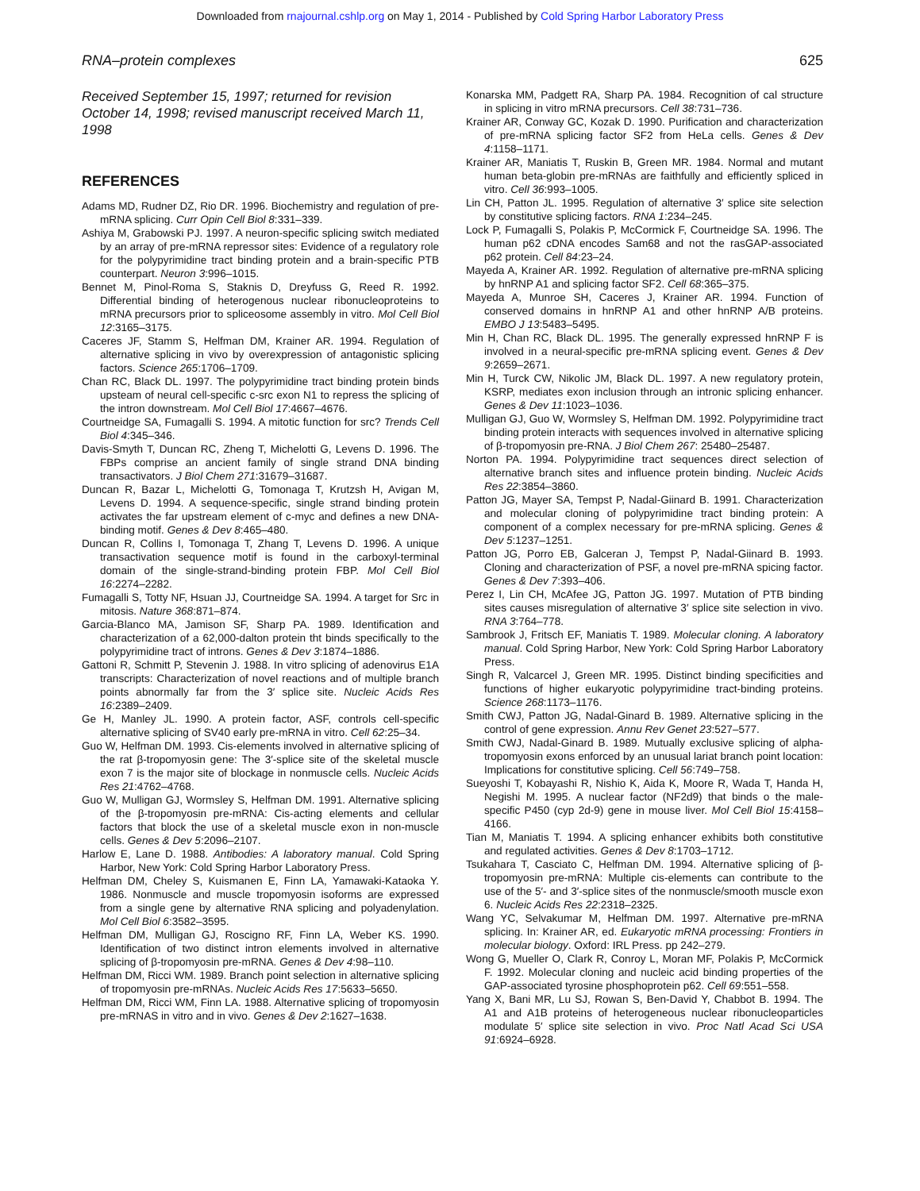Downloaded from rnajournal.cshlp.org on May 1, 2014 - Published by Cold Spring Harbor Laboratory Press
RNA–protein complexes 625
Received September 15, 1997; returned for revision October 14, 1998; revised manuscript received March 11, 1998
REFERENCES
Adams MD, Rudner DZ, Rio DR. 1996. Biochemistry and regulation of pre-mRNA splicing. Curr Opin Cell Biol 8:331–339.
Ashiya M, Grabowski PJ. 1997. A neuron-specific splicing switch mediated by an array of pre-mRNA repressor sites: Evidence of a regulatory role for the polypyrimidine tract binding protein and a brain-specific PTB counterpart. Neuron 3:996–1015.
Bennet M, Pinol-Roma S, Staknis D, Dreyfuss G, Reed R. 1992. Differential binding of heterogenous nuclear ribonucleoproteins to mRNA precursors prior to spliceosome assembly in vitro. Mol Cell Biol 12:3165–3175.
Caceres JF, Stamm S, Helfman DM, Krainer AR. 1994. Regulation of alternative splicing in vivo by overexpression of antagonistic splicing factors. Science 265:1706–1709.
Chan RC, Black DL. 1997. The polypyrimidine tract binding protein binds upsteam of neural cell-specific c-src exon N1 to repress the splicing of the intron downstream. Mol Cell Biol 17:4667–4676.
Courtneidge SA, Fumagalli S. 1994. A mitotic function for src? Trends Cell Biol 4:345–346.
Davis-Smyth T, Duncan RC, Zheng T, Michelotti G, Levens D. 1996. The FBPs comprise an ancient family of single strand DNA binding transactivators. J Biol Chem 271:31679–31687.
Duncan R, Bazar L, Michelotti G, Tomonaga T, Krutzsh H, Avigan M, Levens D. 1994. A sequence-specific, single strand binding protein activates the far upstream element of c-myc and defines a new DNA-binding motif. Genes & Dev 8:465–480.
Duncan R, Collins I, Tomonaga T, Zhang T, Levens D. 1996. A unique transactivation sequence motif is found in the carboxyl-terminal domain of the single-strand-binding protein FBP. Mol Cell Biol 16:2274–2282.
Fumagalli S, Totty NF, Hsuan JJ, Courtneidge SA. 1994. A target for Src in mitosis. Nature 368:871–874.
Garcia-Blanco MA, Jamison SF, Sharp PA. 1989. Identification and characterization of a 62,000-dalton protein tht binds specifically to the polypyrimidine tract of introns. Genes & Dev 3:1874–1886.
Gattoni R, Schmitt P, Stevenin J. 1988. In vitro splicing of adenovirus E1A transcripts: Characterization of novel reactions and of multiple branch points abnormally far from the 3′ splice site. Nucleic Acids Res 16:2389–2409.
Ge H, Manley JL. 1990. A protein factor, ASF, controls cell-specific alternative splicing of SV40 early pre-mRNA in vitro. Cell 62:25–34.
Guo W, Helfman DM. 1993. Cis-elements involved in alternative splicing of the rat β-tropomyosin gene: The 3′-splice site of the skeletal muscle exon 7 is the major site of blockage in nonmuscle cells. Nucleic Acids Res 21:4762–4768.
Guo W, Mulligan GJ, Wormsley S, Helfman DM. 1991. Alternative splicing of the β-tropomyosin pre-mRNA: Cis-acting elements and cellular factors that block the use of a skeletal muscle exon in non-muscle cells. Genes & Dev 5:2096–2107.
Harlow E, Lane D. 1988. Antibodies: A laboratory manual. Cold Spring Harbor, New York: Cold Spring Harbor Laboratory Press.
Helfman DM, Cheley S, Kuismanen E, Finn LA, Yamawaki-Kataoka Y. 1986. Nonmuscle and muscle tropomyosin isoforms are expressed from a single gene by alternative RNA splicing and polyadenylation. Mol Cell Biol 6:3582–3595.
Helfman DM, Mulligan GJ, Roscigno RF, Finn LA, Weber KS. 1990. Identification of two distinct intron elements involved in alternative splicing of β-tropomyosin pre-mRNA. Genes & Dev 4:98–110.
Helfman DM, Ricci WM. 1989. Branch point selection in alternative splicing of tropomyosin pre-mRNAs. Nucleic Acids Res 17:5633–5650.
Helfman DM, Ricci WM, Finn LA. 1988. Alternative splicing of tropomyosin pre-mRNAS in vitro and in vivo. Genes & Dev 2:1627–1638.
Konarska MM, Padgett RA, Sharp PA. 1984. Recognition of cal structure in splicing in vitro mRNA precursors. Cell 38:731–736.
Krainer AR, Conway GC, Kozak D. 1990. Purification and characterization of pre-mRNA splicing factor SF2 from HeLa cells. Genes & Dev 4:1158–1171.
Krainer AR, Maniatis T, Ruskin B, Green MR. 1984. Normal and mutant human beta-globin pre-mRNAs are faithfully and efficiently spliced in vitro. Cell 36:993–1005.
Lin CH, Patton JL. 1995. Regulation of alternative 3′ splice site selection by constitutive splicing factors. RNA 1:234–245.
Lock P, Fumagalli S, Polakis P, McCormick F, Courtneidge SA. 1996. The human p62 cDNA encodes Sam68 and not the rasGAP-associated p62 protein. Cell 84:23–24.
Mayeda A, Krainer AR. 1992. Regulation of alternative pre-mRNA splicing by hnRNP A1 and splicing factor SF2. Cell 68:365–375.
Mayeda A, Munroe SH, Caceres J, Krainer AR. 1994. Function of conserved domains in hnRNP A1 and other hnRNP A/B proteins. EMBO J 13:5483–5495.
Min H, Chan RC, Black DL. 1995. The generally expressed hnRNP F is involved in a neural-specific pre-mRNA splicing event. Genes & Dev 9:2659–2671.
Min H, Turck CW, Nikolic JM, Black DL. 1997. A new regulatory protein, KSRP, mediates exon inclusion through an intronic splicing enhancer. Genes & Dev 11:1023–1036.
Mulligan GJ, Guo W, Wormsley S, Helfman DM. 1992. Polypyrimidine tract binding protein interacts with sequences involved in alternative splicing of β-tropomyosin pre-RNA. J Biol Chem 267: 25480–25487.
Norton PA. 1994. Polypyrimidine tract sequences direct selection of alternative branch sites and influence protein binding. Nucleic Acids Res 22:3854–3860.
Patton JG, Mayer SA, Tempst P, Nadal-Giinard B. 1991. Characterization and molecular cloning of polypyrimidine tract binding protein: A component of a complex necessary for pre-mRNA splicing. Genes & Dev 5:1237–1251.
Patton JG, Porro EB, Galceran J, Tempst P, Nadal-Giinard B. 1993. Cloning and characterization of PSF, a novel pre-mRNA spicing factor. Genes & Dev 7:393–406.
Perez I, Lin CH, McAfee JG, Patton JG. 1997. Mutation of PTB binding sites causes misregulation of alternative 3′ splice site selection in vivo. RNA 3:764–778.
Sambrook J, Fritsch EF, Maniatis T. 1989. Molecular cloning. A laboratory manual. Cold Spring Harbor, New York: Cold Spring Harbor Laboratory Press.
Singh R, Valcarcel J, Green MR. 1995. Distinct binding specificities and functions of higher eukaryotic polypyrimidine tract-binding proteins. Science 268:1173–1176.
Smith CWJ, Patton JG, Nadal-Ginard B. 1989. Alternative splicing in the control of gene expression. Annu Rev Genet 23:527–577.
Smith CWJ, Nadal-Ginard B. 1989. Mutually exclusive splicing of alpha-tropomyosin exons enforced by an unusual lariat branch point location: Implications for constitutive splicing. Cell 56:749–758.
Sueyoshi T, Kobayashi R, Nishio K, Aida K, Moore R, Wada T, Handa H, Negishi M. 1995. A nuclear factor (NF2d9) that binds o the male-specific P450 (cyp 2d-9) gene in mouse liver. Mol Cell Biol 15:4158–4166.
Tian M, Maniatis T. 1994. A splicing enhancer exhibits both constitutive and regulated activities. Genes & Dev 8:1703–1712.
Tsukahara T, Casciato C, Helfman DM. 1994. Alternative splicing of β-tropomyosin pre-mRNA: Multiple cis-elements can contribute to the use of the 5′- and 3′-splice sites of the nonmuscle/smooth muscle exon 6. Nucleic Acids Res 22:2318–2325.
Wang YC, Selvakumar M, Helfman DM. 1997. Alternative pre-mRNA splicing. In: Krainer AR, ed. Eukaryotic mRNA processing: Frontiers in molecular biology. Oxford: IRL Press. pp 242–279.
Wong G, Mueller O, Clark R, Conroy L, Moran MF, Polakis P, McCormick F. 1992. Molecular cloning and nucleic acid binding properties of the GAP-associated tyrosine phosphoprotein p62. Cell 69:551–558.
Yang X, Bani MR, Lu SJ, Rowan S, Ben-David Y, Chabbot B. 1994. The A1 and A1B proteins of heterogeneous nuclear ribonucleoparticles modulate 5′ splice site selection in vivo. Proc Natl Acad Sci USA 91:6924–6928.